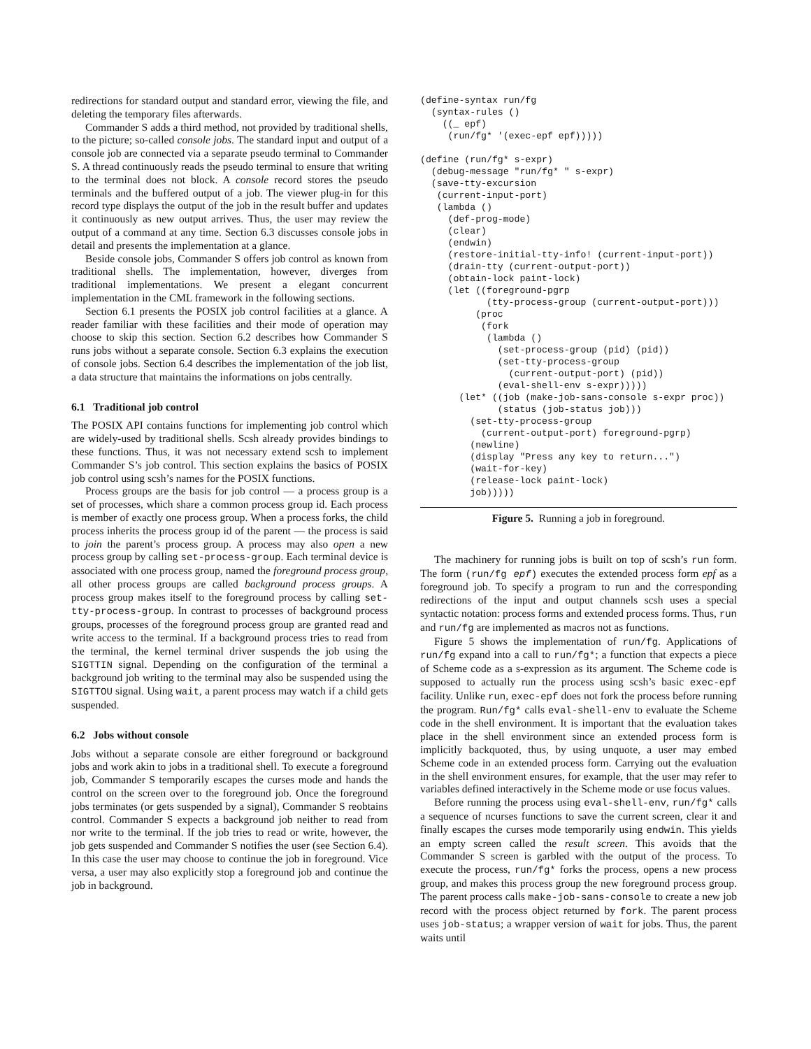redirections for standard output and standard error, viewing the file, and deleting the temporary files afterwards.
Commander S adds a third method, not provided by traditional shells, to the picture; so-called console jobs. The standard input and output of a console job are connected via a separate pseudo terminal to Commander S. A thread continuously reads the pseudo terminal to ensure that writing to the terminal does not block. A console record stores the pseudo terminals and the buffered output of a job. The viewer plug-in for this record type displays the output of the job in the result buffer and updates it continuously as new output arrives. Thus, the user may review the output of a command at any time. Section 6.3 discusses console jobs in detail and presents the implementation at a glance.
Beside console jobs, Commander S offers job control as known from traditional shells. The implementation, however, diverges from traditional implementations. We present a elegant concurrent implementation in the CML framework in the following sections.
Section 6.1 presents the POSIX job control facilities at a glance. A reader familiar with these facilities and their mode of operation may choose to skip this section. Section 6.2 describes how Commander S runs jobs without a separate console. Section 6.3 explains the execution of console jobs. Section 6.4 describes the implementation of the job list, a data structure that maintains the informations on jobs centrally.
6.1 Traditional job control
The POSIX API contains functions for implementing job control which are widely-used by traditional shells. Scsh already provides bindings to these functions. Thus, it was not necessary extend scsh to implement Commander S’s job control. This section explains the basics of POSIX job control using scsh’s names for the POSIX functions.
Process groups are the basis for job control — a process group is a set of processes, which share a common process group id. Each process is member of exactly one process group. When a process forks, the child process inherits the process group id of the parent — the process is said to join the parent’s process group. A process may also open a new process group by calling set-process-group. Each terminal device is associated with one process group, named the foreground process group, all other process groups are called background process groups. A process group makes itself to the foreground process by calling set-tty-process-group. In contrast to processes of background process groups, processes of the foreground process group are granted read and write access to the terminal. If a background process tries to read from the terminal, the kernel terminal driver suspends the job using the SIGTTIN signal. Depending on the configuration of the terminal a background job writing to the terminal may also be suspended using the SIGTTOU signal. Using wait, a parent process may watch if a child gets suspended.
6.2 Jobs without console
Jobs without a separate console are either foreground or background jobs and work akin to jobs in a traditional shell. To execute a foreground job, Commander S temporarily escapes the curses mode and hands the control on the screen over to the foreground job. Once the foreground jobs terminates (or gets suspended by a signal), Commander S reobtains control. Commander S expects a background job neither to read from nor write to the terminal. If the job tries to read or write, however, the job gets suspended and Commander S notifies the user (see Section 6.4). In this case the user may choose to continue the job in foreground. Vice versa, a user may also explicitly stop a foreground job and continue the job in background.
(define-syntax run/fg
  (syntax-rules ()
    ((_ epf)
     (run/fg* '(exec-epf epf)))))

(define (run/fg* s-expr)
  (debug-message "run/fg* " s-expr)
  (save-tty-excursion
   (current-input-port)
   (lambda ()
     (def-prog-mode)
     (clear)
     (endwin)
     (restore-initial-tty-info! (current-input-port))
     (drain-tty (current-output-port))
     (obtain-lock paint-lock)
     (let ((foreground-pgrp
            (tty-process-group (current-output-port)))
          (proc
           (fork
            (lambda ()
              (set-process-group (pid) (pid))
              (set-tty-process-group
                (current-output-port) (pid))
              (eval-shell-env s-expr)))))
       (let* ((job (make-job-sans-console s-expr proc))
              (status (job-status job)))
         (set-tty-process-group
           (current-output-port) foreground-pgrp)
         (newline)
         (display "Press any key to return...")
         (wait-for-key)
         (release-lock paint-lock)
         job)))))
Figure 5. Running a job in foreground.
The machinery for running jobs is built on top of scsh’s run form. The form (run/fg epf) executes the extended process form epf as a foreground job. To specify a program to run and the corresponding redirections of the input and output channels scsh uses a special syntactic notation: process forms and extended process forms. Thus, run and run/fg are implemented as macros not as functions.
Figure 5 shows the implementation of run/fg. Applications of run/fg expand into a call to run/fg*; a function that expects a piece of Scheme code as a s-expression as its argument. The Scheme code is supposed to actually run the process using scsh’s basic exec-epf facility. Unlike run, exec-epf does not fork the process before running the program. Run/fg* calls eval-shell-env to evaluate the Scheme code in the shell environment. It is important that the evaluation takes place in the shell environment since an extended process form is implicitly backquoted, thus, by using unquote, a user may embed Scheme code in an extended process form. Carrying out the evaluation in the shell environment ensures, for example, that the user may refer to variables defined interactively in the Scheme mode or use focus values.
Before running the process using eval-shell-env, run/fg* calls a sequence of ncurses functions to save the current screen, clear it and finally escapes the curses mode temporarily using endwin. This yields an empty screen called the result screen. This avoids that the Commander S screen is garbled with the output of the process. To execute the process, run/fg* forks the process, opens a new process group, and makes this process group the new foreground process group. The parent process calls make-job-sans-console to create a new job record with the process object returned by fork. The parent process uses job-status; a wrapper version of wait for jobs. Thus, the parent waits until